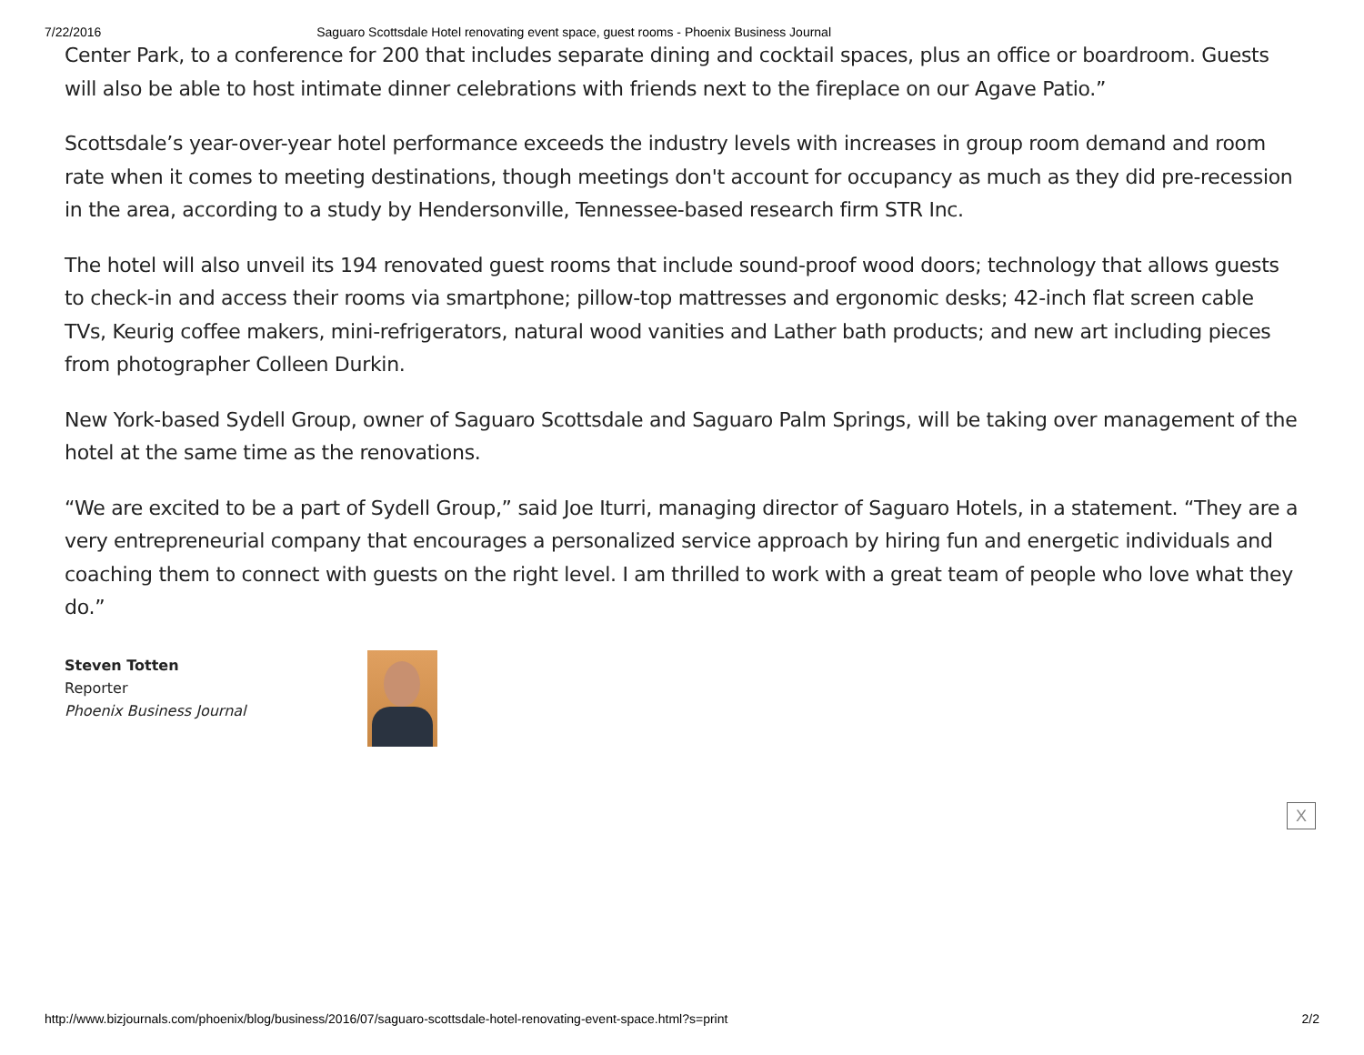7/22/2016 Saguaro Scottsdale Hotel renovating event space, guest rooms - Phoenix Business Journal
Center Park, to a conference for 200 that includes separate dining and cocktail spaces, plus an office or boardroom. Guests will also be able to host intimate dinner celebrations with friends next to the fireplace on our Agave Patio.”
Scottsdale’s year-over-year hotel performance exceeds the industry levels with increases in group room demand and room rate when it comes to meeting destinations, though meetings don't account for occupancy as much as they did pre-recession in the area, according to a study by Hendersonville, Tennessee-based research firm STR Inc.
The hotel will also unveil its 194 renovated guest rooms that include sound-proof wood doors; technology that allows guests to check-in and access their rooms via smartphone; pillow-top mattresses and ergonomic desks; 42-inch flat screen cable TVs, Keurig coffee makers, mini-refrigerators, natural wood vanities and Lather bath products; and new art including pieces from photographer Colleen Durkin.
New York-based Sydell Group, owner of Saguaro Scottsdale and Saguaro Palm Springs, will be taking over management of the hotel at the same time as the renovations.
“We are excited to be a part of Sydell Group,” said Joe Iturri, managing director of Saguaro Hotels, in a statement. “They are a very entrepreneurial company that encourages a personalized service approach by hiring fun and energetic individuals and coaching them to connect with guests on the right level. I am thrilled to work with a great team of people who love what they do.”
Steven Totten
Reporter
Phoenix Business Journal
X
http://www.bizjournals.com/phoenix/blog/business/2016/07/saguaro-scottsdale-hotel-renovating-event-space.html?s=print 2/2